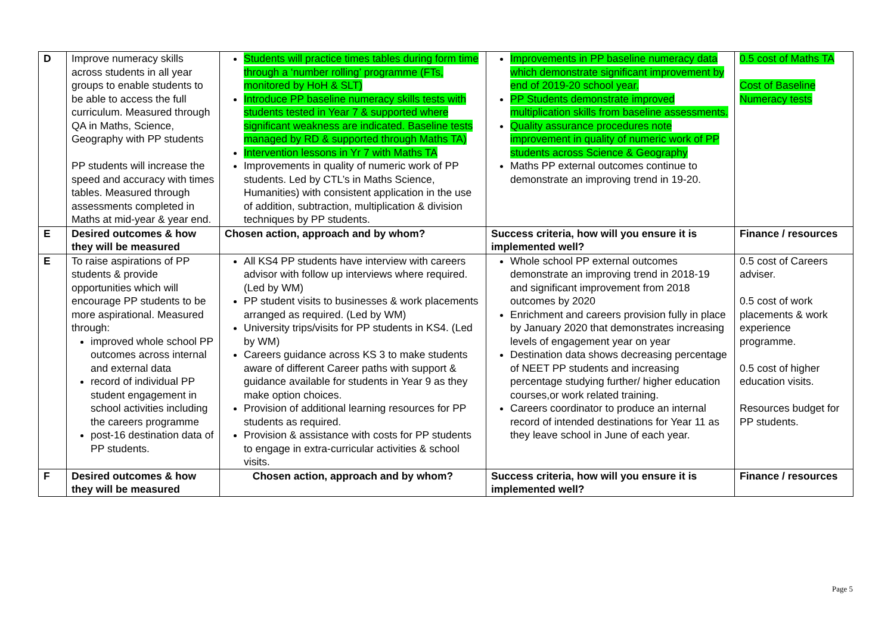| D | Improve numeracy skills across students in all year groups to enable students to be able to access the full curriculum. Measured through QA in Maths, Science, Geography with PP students PP students will increase the speed and accuracy with times tables. Measured through assessments completed in Maths at mid-year & year end. | Students will practice times tables during form time through a ‘number rolling’ programme (FTs, monitored by HoH & SLT) Introduce PP baseline numeracy skills tests with students tested in Year 7 & supported where significant weakness are indicated. Baseline tests managed by RD & supported through Maths TA) Intervention lessons in Yr 7 with Maths TA Improvements in quality of numeric work of PP students. Led by CTL’s in Maths Science, Humanities) with consistent application in the use of addition, subtraction, multiplication & division techniques by PP students. | Improvements in PP baseline numeracy data which demonstrate significant improvement by end of 2019-20 school year. PP Students demonstrate improved multiplication skills from baseline assessments. Quality assurance procedures note improvement in quality of numeric work of PP students across Science & Geography Maths PP external outcomes continue to demonstrate an improving trend in 19-20. | 0.5 cost of Maths TA Cost of Baseline Numeracy tests |
| E | Desired outcomes & how they will be measured | Chosen action, approach and by whom? | Success criteria, how will you ensure it is implemented well? | Finance / resources |
| E | To raise aspirations of PP students & provide opportunities which will encourage PP students to be more aspirational. Measured through: improved whole school PP outcomes across internal and external data record of individual PP student engagement in school activities including the careers programme post-16 destination data of PP students. | All KS4 PP students have interview with careers advisor with follow up interviews where required. (Led by WM) PP student visits to businesses & work placements arranged as required. (Led by WM) University trips/visits for PP students in KS4. (Led by WM) Careers guidance across KS 3 to make students aware of different Career paths with support & guidance available for students in Year 9 as they make option choices. Provision of additional learning resources for PP students as required. Provision & assistance with costs for PP students to engage in extra-curricular activities & school visits. | Whole school PP external outcomes demonstrate an improving trend in 2018-19 and significant improvement from 2018 outcomes by 2020 Enrichment and careers provision fully in place by January 2020 that demonstrates increasing levels of engagement year on year Destination data shows decreasing percentage of NEET PP students and increasing percentage studying further/ higher education courses,or work related training. Careers coordinator to produce an internal record of intended destinations for Year 11 as they leave school in June of each year. | 0.5 cost of Careers adviser. 0.5 cost of work placements & work experience programme. 0.5 cost of higher education visits. Resources budget for PP students. |
| F | Desired outcomes & how they will be measured | Chosen action, approach and by whom? | Success criteria, how will you ensure it is implemented well? | Finance / resources |
Page 5